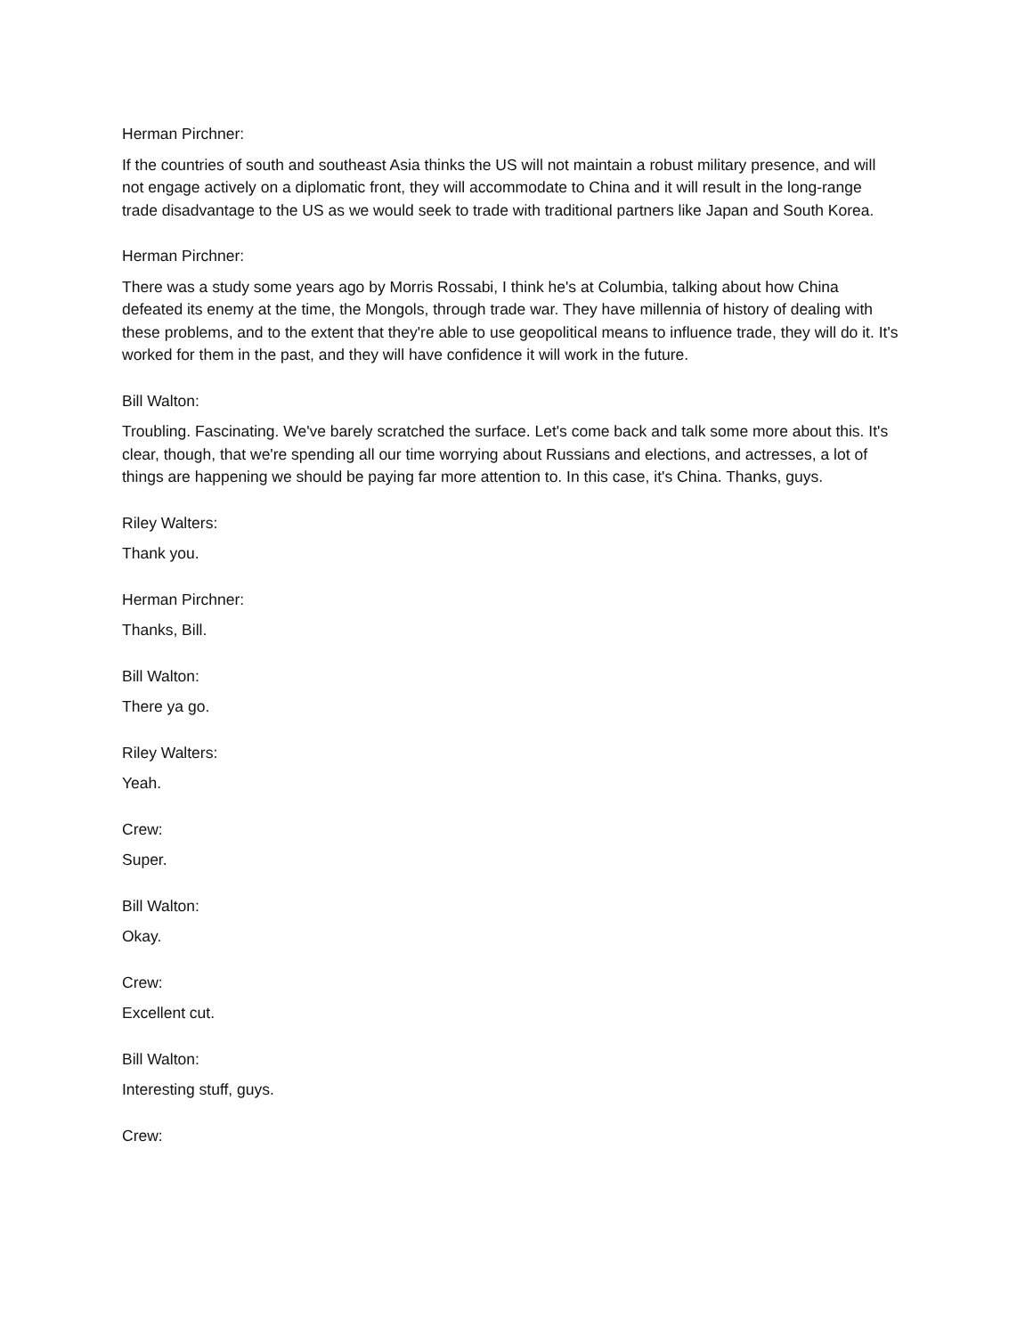Herman Pirchner:
If the countries of south and southeast Asia thinks the US will not maintain a robust military presence, and will not engage actively on a diplomatic front, they will accommodate to China and it will result in the long-range trade disadvantage to the US as we would seek to trade with traditional partners like Japan and South Korea.
Herman Pirchner:
There was a study some years ago by Morris Rossabi, I think he's at Columbia, talking about how China defeated its enemy at the time, the Mongols, through trade war. They have millennia of history of dealing with these problems, and to the extent that they're able to use geopolitical means to influence trade, they will do it. It's worked for them in the past, and they will have confidence it will work in the future.
Bill Walton:
Troubling. Fascinating. We've barely scratched the surface. Let's come back and talk some more about this. It's clear, though, that we're spending all our time worrying about Russians and elections, and actresses, a lot of things are happening we should be paying far more attention to. In this case, it's China. Thanks, guys.
Riley Walters:
Thank you.
Herman Pirchner:
Thanks, Bill.
Bill Walton:
There ya go.
Riley Walters:
Yeah.
Crew:
Super.
Bill Walton:
Okay.
Crew:
Excellent cut.
Bill Walton:
Interesting stuff, guys.
Crew: